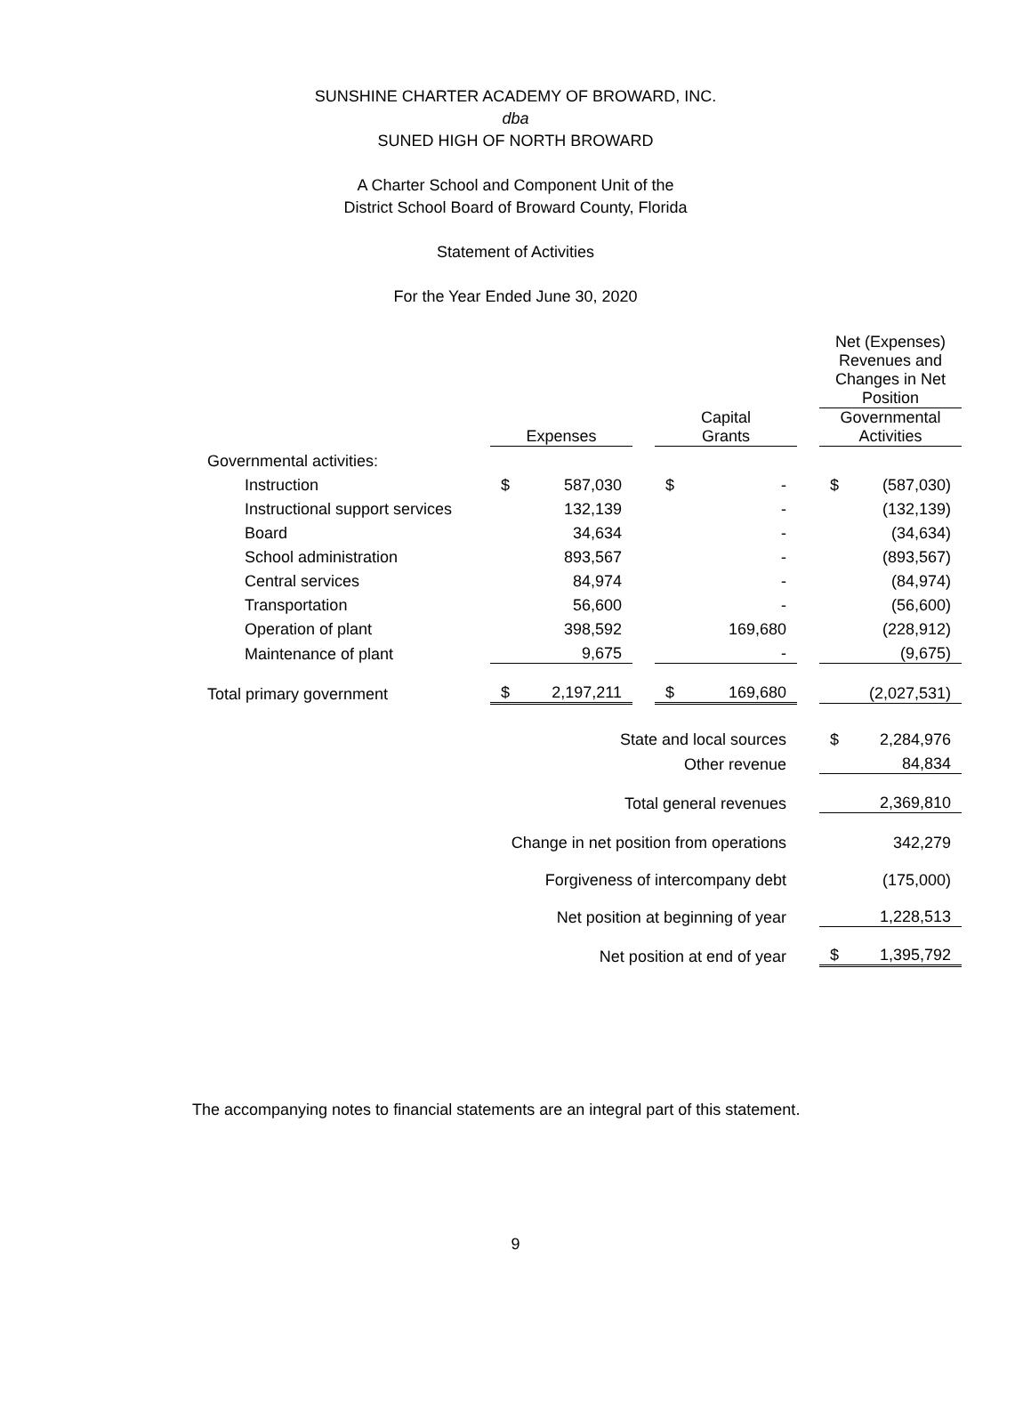SUNSHINE CHARTER ACADEMY OF BROWARD, INC.
dba
SUNED HIGH OF NORTH BROWARD
A Charter School and Component Unit of the
District School Board of Broward County, Florida
Statement of Activities
For the Year Ended June 30, 2020
| | | | | | | | Net (Expenses) Revenues and Changes in Net Position | |
| | Expenses | | | Capital Grants | | | Governmental Activities | |
| Governmental activities: | | | | | | | | |
| Instruction | $ | 587,030 | | $ | - | | $ | (587,030) |
| Instructional support services | | 132,139 | | | - | | | (132,139) |
| Board | | 34,634 | | | - | | | (34,634) |
| School administration | | 893,567 | | | - | | | (893,567) |
| Central services | | 84,974 | | | - | | | (84,974) |
| Transportation | | 56,600 | | | - | | | (56,600) |
| Operation of plant | | 398,592 | | | 169,680 | | | (228,912) |
| Maintenance of plant | | 9,675 | | | - | | | (9,675) |
| Total primary government | $ | 2,197,211 | | $ | 169,680 | | | (2,027,531) |
| State and local sources | | | | | | | $ | 2,284,976 |
| Other revenue | | | | | | | | 84,834 |
| Total general revenues | | | | | | | | 2,369,810 |
| Change in net position from operations | | | | | | | | 342,279 |
| Forgiveness of intercompany debt | | | | | | | | (175,000) |
| Net position at beginning of year | | | | | | | | 1,228,513 |
| Net position at end of year | | | | | | | $ | 1,395,792 |
The accompanying notes to financial statements are an integral part of this statement.
9